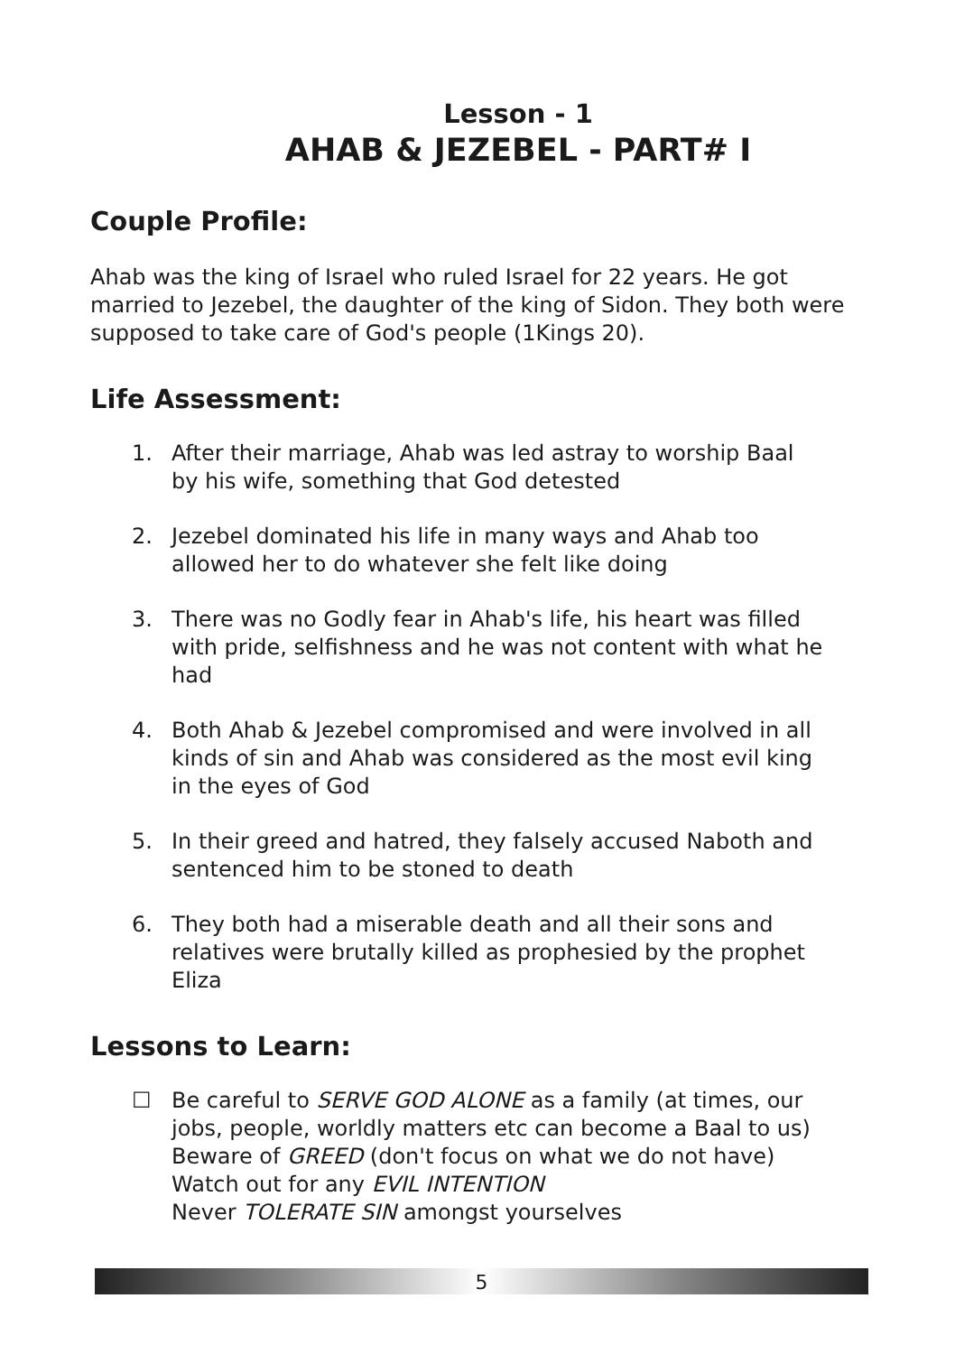Lesson - 1
AHAB & JEZEBEL - PART# I
Couple Profile:
Ahab was the king of Israel who ruled Israel for 22 years. He got married to Jezebel, the daughter of the king of Sidon. They both were supposed to take care of God's people (1Kings 20).
Life Assessment:
1. After their marriage, Ahab was led astray to worship Baal by his wife, something that God detested
2. Jezebel dominated his life in many ways and Ahab too allowed her to do whatever she felt like doing
3. There was no Godly fear in Ahab's life, his heart was filled with pride, selfishness and he was not content with what he had
4. Both Ahab & Jezebel compromised and were involved in all kinds of sin and Ahab was considered as the most evil king in the eyes of God
5. In their greed and hatred, they falsely accused Naboth and sentenced him to be stoned to death
6. They both had a miserable death and all their sons and relatives were brutally killed as prophesied by the prophet Eliza
Lessons to Learn:
☐ Be careful to SERVE GOD ALONE as a family (at times, our jobs, people, worldly matters etc can become a Baal to us)
Beware of GREED (don't focus on what we do not have)
Watch out for any EVIL INTENTION
Never TOLERATE SIN amongst yourselves
5